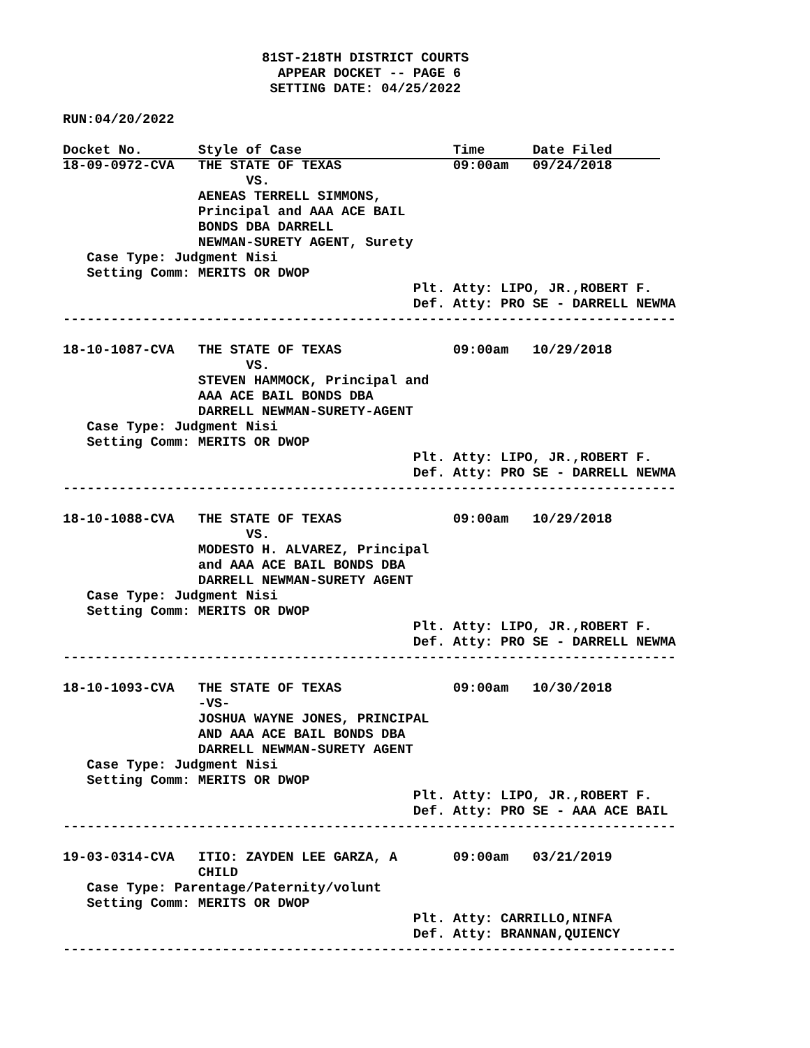81ST-218TH DISTRICT COURTS
                           APPEAR DOCKET -- PAGE 6
                          SETTING DATE: 04/25/2022

RUN:04/20/2022

Docket No.       Style of Case                   Time      Date Filed      
18-09-0972-CVA   THE STATE OF TEXAS              09:00am   09/24/2018
                       VS.
                 AENEAS TERRELL SIMMONS,
                 Principal and AAA ACE BAIL
                 BONDS DBA DARRELL
                 NEWMAN-SURETY AGENT, Surety
   Case Type: Judgment Nisi
   Setting Comm: MERITS OR DWOP
                                            Plt. Atty: LIPO, JR.,ROBERT F.
                                            Def. Atty: PRO SE - DARRELL NEWMA
-----------------------------------------------------------------------------

18-10-1087-CVA   THE STATE OF TEXAS              09:00am   10/29/2018
                       VS.
                 STEVEN HAMMOCK, Principal and
                 AAA ACE BAIL BONDS DBA
                 DARRELL NEWMAN-SURETY-AGENT
   Case Type: Judgment Nisi
   Setting Comm: MERITS OR DWOP
                                            Plt. Atty: LIPO, JR.,ROBERT F.
                                            Def. Atty: PRO SE - DARRELL NEWMA
-----------------------------------------------------------------------------

18-10-1088-CVA   THE STATE OF TEXAS              09:00am   10/29/2018
                       VS.
                 MODESTO H. ALVAREZ, Principal
                 and AAA ACE BAIL BONDS DBA
                 DARRELL NEWMAN-SURETY AGENT
   Case Type: Judgment Nisi
   Setting Comm: MERITS OR DWOP
                                            Plt. Atty: LIPO, JR.,ROBERT F.
                                            Def. Atty: PRO SE - DARRELL NEWMA
-----------------------------------------------------------------------------

18-10-1093-CVA   THE STATE OF TEXAS              09:00am   10/30/2018
                 -VS-
                 JOSHUA WAYNE JONES, PRINCIPAL
                 AND AAA ACE BAIL BONDS DBA
                 DARRELL NEWMAN-SURETY AGENT
   Case Type: Judgment Nisi
   Setting Comm: MERITS OR DWOP
                                            Plt. Atty: LIPO, JR.,ROBERT F.
                                            Def. Atty: PRO SE - AAA ACE BAIL
-----------------------------------------------------------------------------

19-03-0314-CVA   ITIO: ZAYDEN LEE GARZA, A       09:00am   03/21/2019
                 CHILD
   Case Type: Parentage/Paternity/volunt
   Setting Comm: MERITS OR DWOP
                                            Plt. Atty: CARRILLO,NINFA
                                            Def. Atty: BRANNAN,QUIENCY
-----------------------------------------------------------------------------